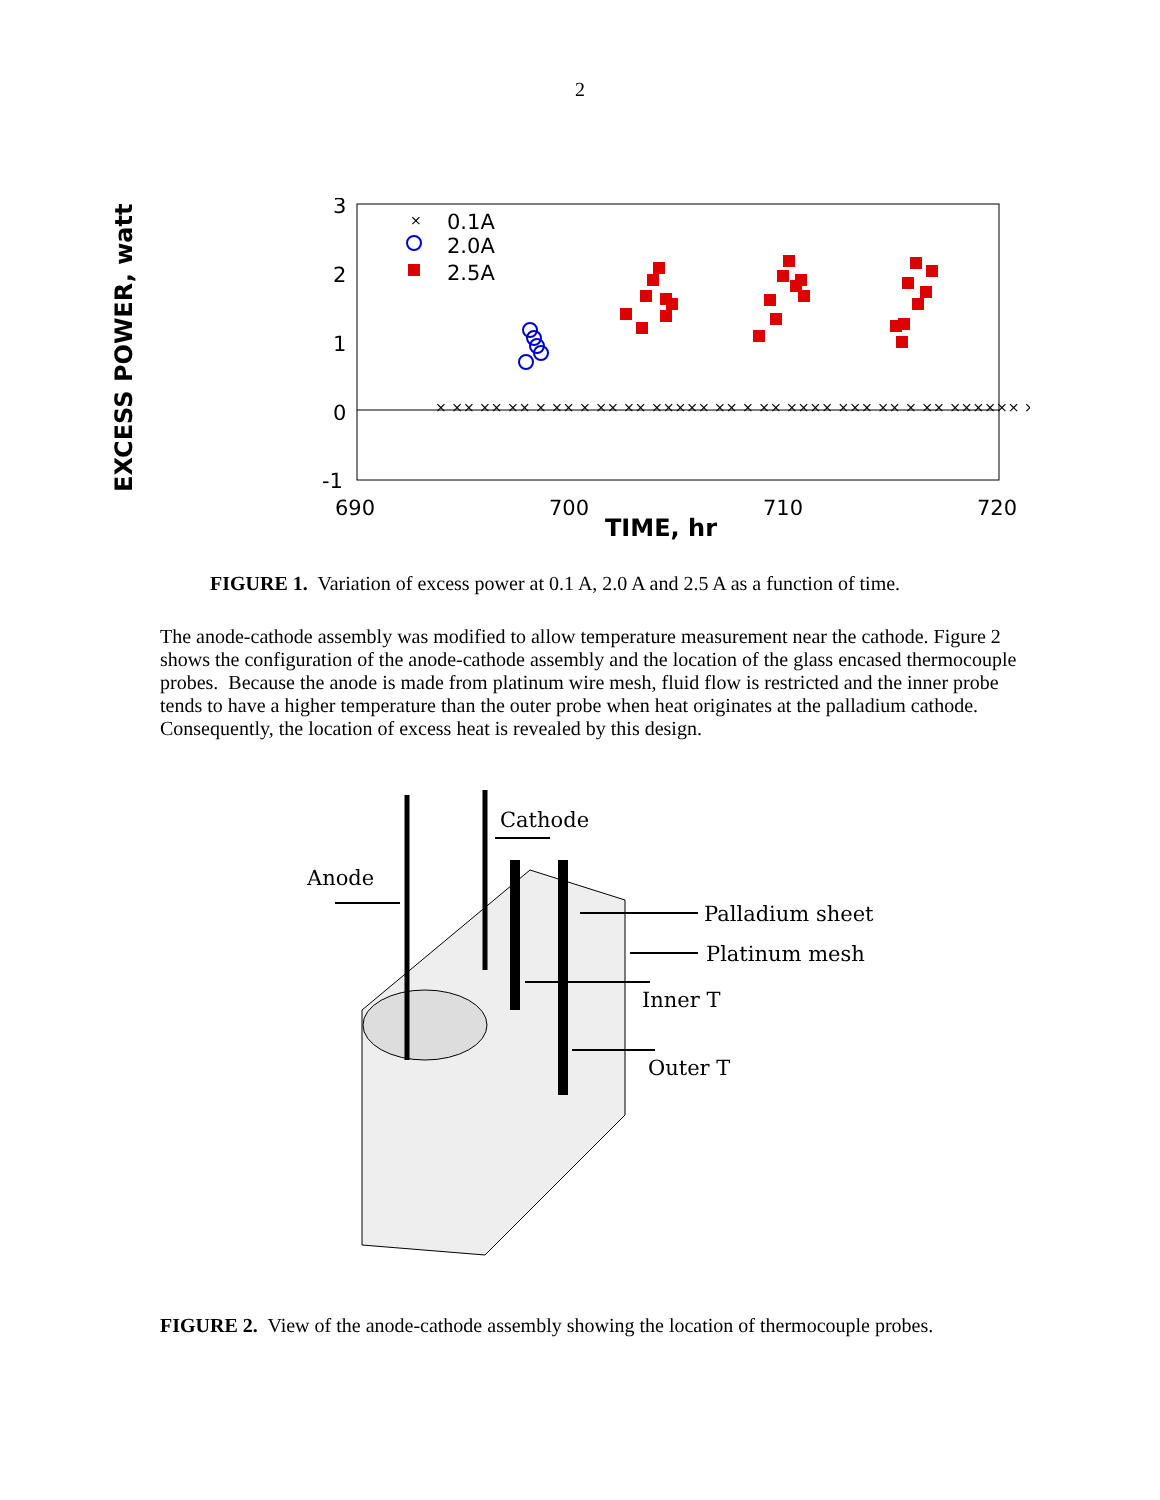2
EXCESS POWER, watt
3
2
1
0
-1
690
700
710
720
TIME, hr
×
0.1A
2.0A
2.5A
× ×× ×× ×× × ×× × ×× ×× ××××× ×× × ×× ×××× ××× ×× × ×× ×××××× ×× ××
FIGURE 1. Variation of excess power at 0.1 A, 2.0 A and 2.5 A as a function of time.
The anode-cathode assembly was modified to allow temperature measurement near the cathode. Figure 2 shows the configuration of the anode-cathode assembly and the location of the glass encased thermocouple probes. Because the anode is made from platinum wire mesh, fluid flow is restricted and the inner probe tends to have a higher temperature than the outer probe when heat originates at the palladium cathode. Consequently, the location of excess heat is revealed by this design.
Anode
Cathode
Palladium sheet
Platinum mesh
Inner T
Outer T
FIGURE 2. View of the anode-cathode assembly showing the location of thermocouple probes.